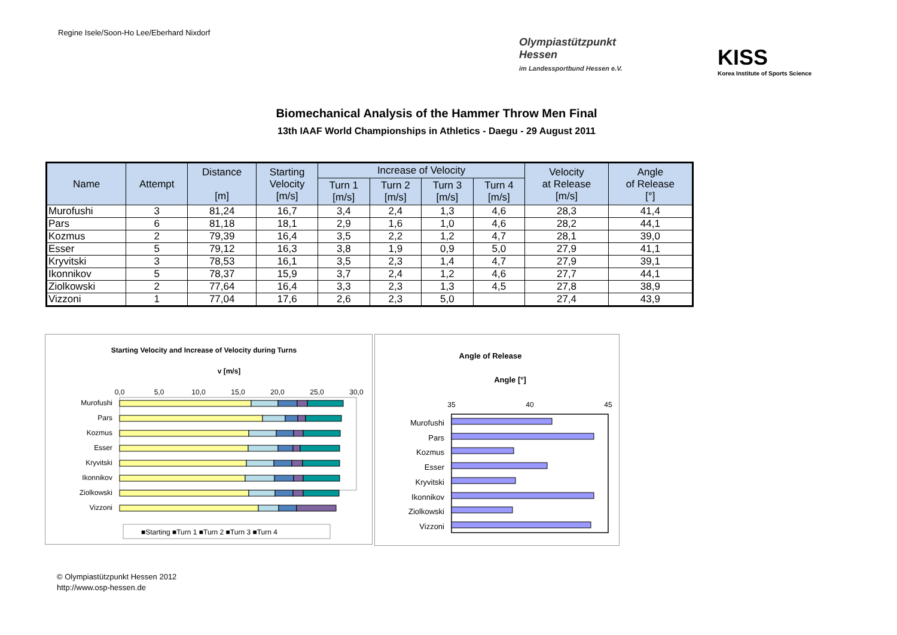Regine Isele/Soon-Ho Lee/Eberhard Nixdorf
Olympiastützpunkt
Hessen
im Landessportbund Hessen e.V.
KISS
Korea Institute of Sports Science
Biomechanical Analysis of the Hammer Throw Men Final
13th IAAF World Championships in Athletics - Daegu - 29 August 2011
| Name | Attempt | Distance [m] | Starting Velocity [m/s] | Increase of Velocity | | | | Velocity at Release [m/s] | Angle of Release [°] |
| --- | --- | --- | --- | --- | --- | --- | --- | --- | --- |
| | | | | Turn 1 [m/s] | Turn 2 [m/s] | Turn 3 [m/s] | Turn 4 [m/s] | | |
| Murofushi | 3 | 81,24 | 16,7 | 3,4 | 2,4 | 1,3 | 4,6 | 28,3 | 41,4 |
| Pars | 6 | 81,18 | 18,1 | 2,9 | 1,6 | 1,0 | 4,6 | 28,2 | 44,1 |
| Kozmus | 2 | 79,39 | 16,4 | 3,5 | 2,2 | 1,2 | 4,7 | 28,1 | 39,0 |
| Esser | 5 | 79,12 | 16,3 | 3,8 | 1,9 | 0,9 | 5,0 | 27,9 | 41,1 |
| Kryvitski | 3 | 78,53 | 16,1 | 3,5 | 2,3 | 1,4 | 4,7 | 27,9 | 39,1 |
| Ikonnikov | 5 | 78,37 | 15,9 | 3,7 | 2,4 | 1,2 | 4,6 | 27,7 | 44,1 |
| Ziolkowski | 2 | 77,64 | 16,4 | 3,3 | 2,3 | 1,3 | 4,5 | 27,8 | 38,9 |
| Vizzoni | 1 | 77,04 | 17,6 | 2,6 | 2,3 | 5,0 | | 27,4 | 43,9 |
Starting Velocity and Increase of Velocity during Turns
v [m/s]
0,0
5,0
10,0
15,0
20,0
25,0
30,0
Murofushi
Pars
Kozmus
Esser
Kryvitski
Ikonnikov
Ziolkowski
Vizzoni
■Starting ■Turn 1 ■Turn 2 ■Turn 3 ■Turn 4
Angle of Release
Angle [°]
35
40
45
Murofushi
Pars
Kozmus
Esser
Kryvitski
Ikonnikov
Ziolkowski
Vizzoni
© Olympiastützpunkt Hessen 2012
http://www.osp-hessen.de